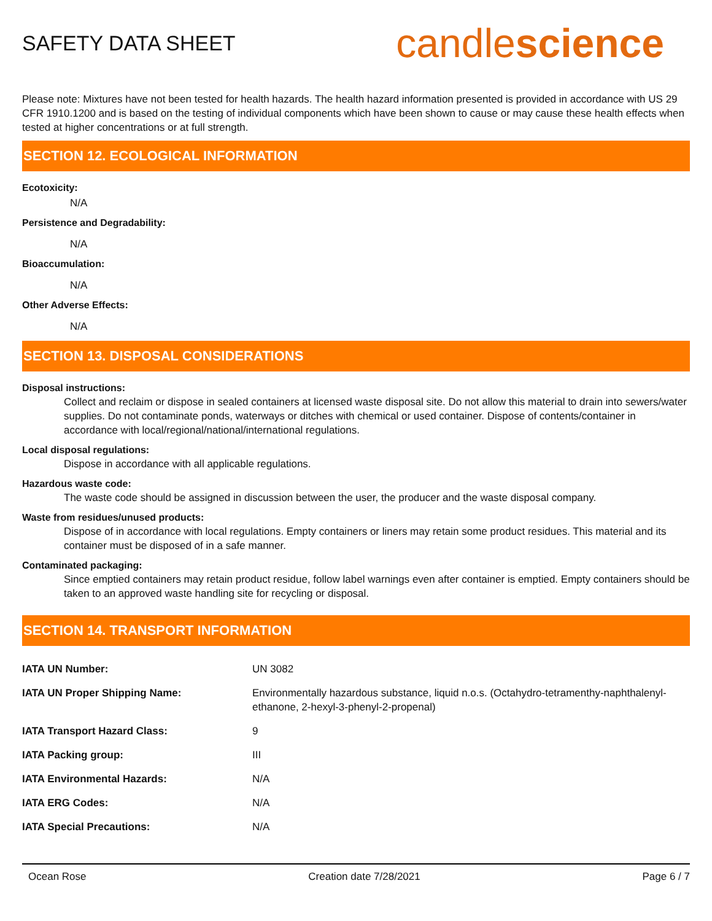SAFETY DATA SHEET
candlescience
Please note: Mixtures have not been tested for health hazards. The health hazard information presented is provided in accordance with US 29 CFR 1910.1200 and is based on the testing of individual components which have been shown to cause or may cause these health effects when tested at higher concentrations or at full strength.
SECTION 12. ECOLOGICAL INFORMATION
Ecotoxicity:
N/A
Persistence and Degradability:
N/A
Bioaccumulation:
N/A
Other Adverse Effects:
N/A
SECTION 13. DISPOSAL CONSIDERATIONS
Disposal instructions:
Collect and reclaim or dispose in sealed containers at licensed waste disposal site. Do not allow this material to drain into sewers/water supplies. Do not contaminate ponds, waterways or ditches with chemical or used container. Dispose of contents/container in accordance with local/regional/national/international regulations.
Local disposal regulations:
Dispose in accordance with all applicable regulations.
Hazardous waste code:
The waste code should be assigned in discussion between the user, the producer and the waste disposal company.
Waste from residues/unused products:
Dispose of in accordance with local regulations. Empty containers or liners may retain some product residues. This material and its container must be disposed of in a safe manner.
Contaminated packaging:
Since emptied containers may retain product residue, follow label warnings even after container is emptied. Empty containers should be taken to an approved waste handling site for recycling or disposal.
SECTION 14. TRANSPORT INFORMATION
| IATA UN Number: | UN 3082 |
| IATA UN Proper Shipping Name: | Environmentally hazardous substance, liquid n.o.s. (Octahydro-tetramenthy-naphthalenyl-ethanone, 2-hexyl-3-phenyl-2-propenal) |
| IATA Transport Hazard Class: | 9 |
| IATA Packing group: | III |
| IATA Environmental Hazards: | N/A |
| IATA ERG Codes: | N/A |
| IATA Special Precautions: | N/A |
Ocean Rose Creation date 7/28/2021 Page 6 / 7